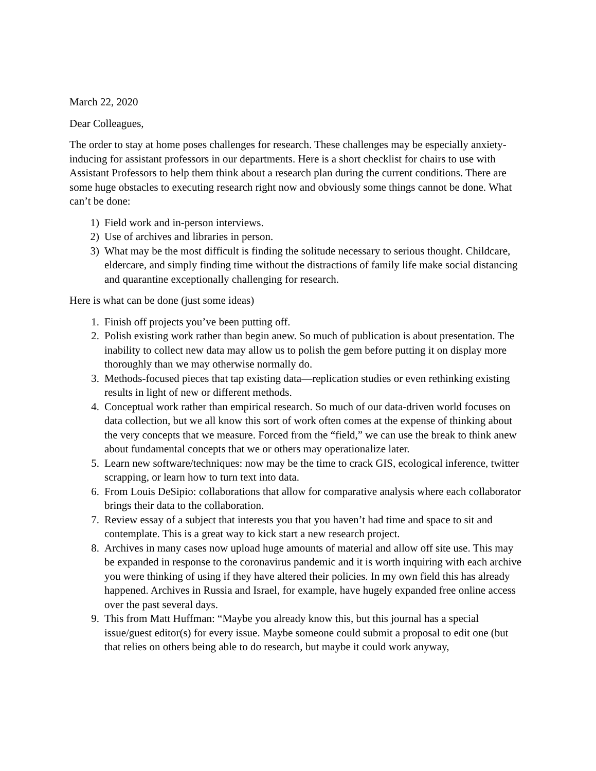March 22, 2020
Dear Colleagues,
The order to stay at home poses challenges for research. These challenges may be especially anxiety-inducing for assistant professors in our departments. Here is a short checklist for chairs to use with Assistant Professors to help them think about a research plan during the current conditions. There are some huge obstacles to executing research right now and obviously some things cannot be done. What can’t be done:
1) Field work and in-person interviews.
2) Use of archives and libraries in person.
3) What may be the most difficult is finding the solitude necessary to serious thought. Childcare, eldercare, and simply finding time without the distractions of family life make social distancing and quarantine exceptionally challenging for research.
Here is what can be done (just some ideas)
1. Finish off projects you’ve been putting off.
2. Polish existing work rather than begin anew. So much of publication is about presentation. The inability to collect new data may allow us to polish the gem before putting it on display more thoroughly than we may otherwise normally do.
3. Methods-focused pieces that tap existing data—replication studies or even rethinking existing results in light of new or different methods.
4. Conceptual work rather than empirical research. So much of our data-driven world focuses on data collection, but we all know this sort of work often comes at the expense of thinking about the very concepts that we measure. Forced from the “field,” we can use the break to think anew about fundamental concepts that we or others may operationalize later.
5. Learn new software/techniques: now may be the time to crack GIS, ecological inference, twitter scrapping, or learn how to turn text into data.
6. From Louis DeSipio: collaborations that allow for comparative analysis where each collaborator brings their data to the collaboration.
7. Review essay of a subject that interests you that you haven’t had time and space to sit and contemplate. This is a great way to kick start a new research project.
8. Archives in many cases now upload huge amounts of material and allow off site use. This may be expanded in response to the coronavirus pandemic and it is worth inquiring with each archive you were thinking of using if they have altered their policies. In my own field this has already happened. Archives in Russia and Israel, for example, have hugely expanded free online access over the past several days.
9. This from Matt Huffman: “Maybe you already know this, but this journal has a special issue/guest editor(s) for every issue. Maybe someone could submit a proposal to edit one (but that relies on others being able to do research, but maybe it could work anyway,